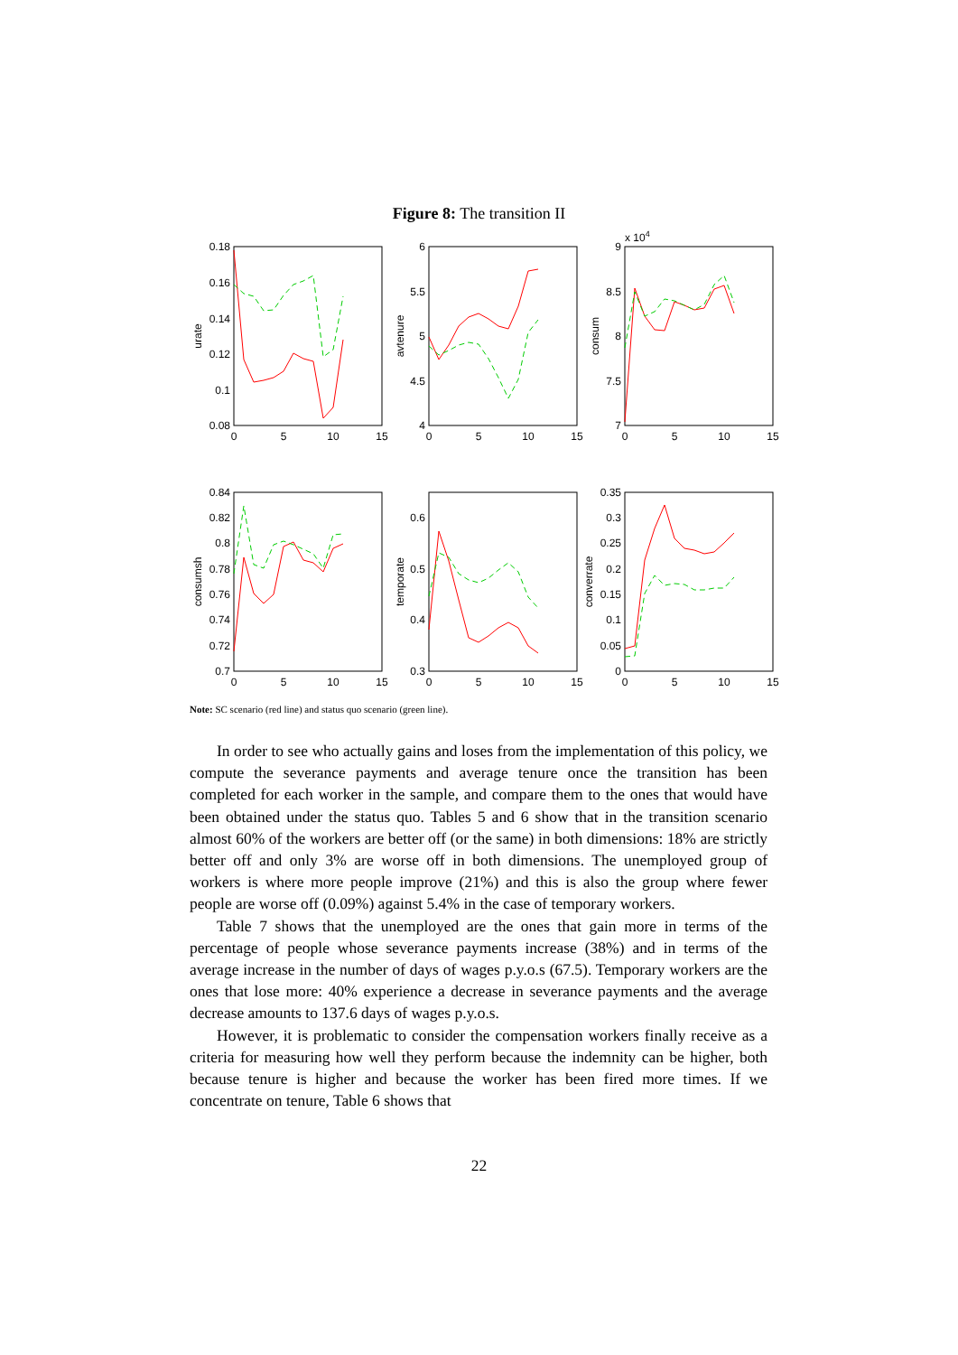Figure 8: The transition II
0.18
0.16
0.14
0.12
0.1
0.08
6
5.5
5
4.5
4
9
8.5
8
7.5
7
0.84
0.82
0.8
0.78
0.76
0.74
0.72
0.7
0.6
0.5
0.4
0.3
0.35
0.3
0.25
0.2
0.15
0.1
0.05
0
0
5
10
15
0
5
10
15
0
5
10
15
0
5
10
15
0
5
10
15
0
5
10
15
x 104
urate
avtenure
consum
consumsh
temporate
converrate
Note: SC scenario (red line) and status quo scenario (green line).
In order to see who actually gains and loses from the implementation of this policy, we compute the severance payments and average tenure once the transition has been completed for each worker in the sample, and compare them to the ones that would have been obtained under the status quo. Tables 5 and 6 show that in the transition scenario almost 60% of the workers are better off (or the same) in both dimensions: 18% are strictly better off and only 3% are worse off in both dimensions. The unemployed group of workers is where more people improve (21%) and this is also the group where fewer people are worse off (0.09%) against 5.4% in the case of temporary workers.
Table 7 shows that the unemployed are the ones that gain more in terms of the percentage of people whose severance payments increase (38%) and in terms of the average increase in the number of days of wages p.y.o.s (67.5). Temporary workers are the ones that lose more: 40% experience a decrease in severance payments and the average decrease amounts to 137.6 days of wages p.y.o.s.
However, it is problematic to consider the compensation workers finally receive as a criteria for measuring how well they perform because the indemnity can be higher, both because tenure is higher and because the worker has been fired more times. If we concentrate on tenure, Table 6 shows that
22